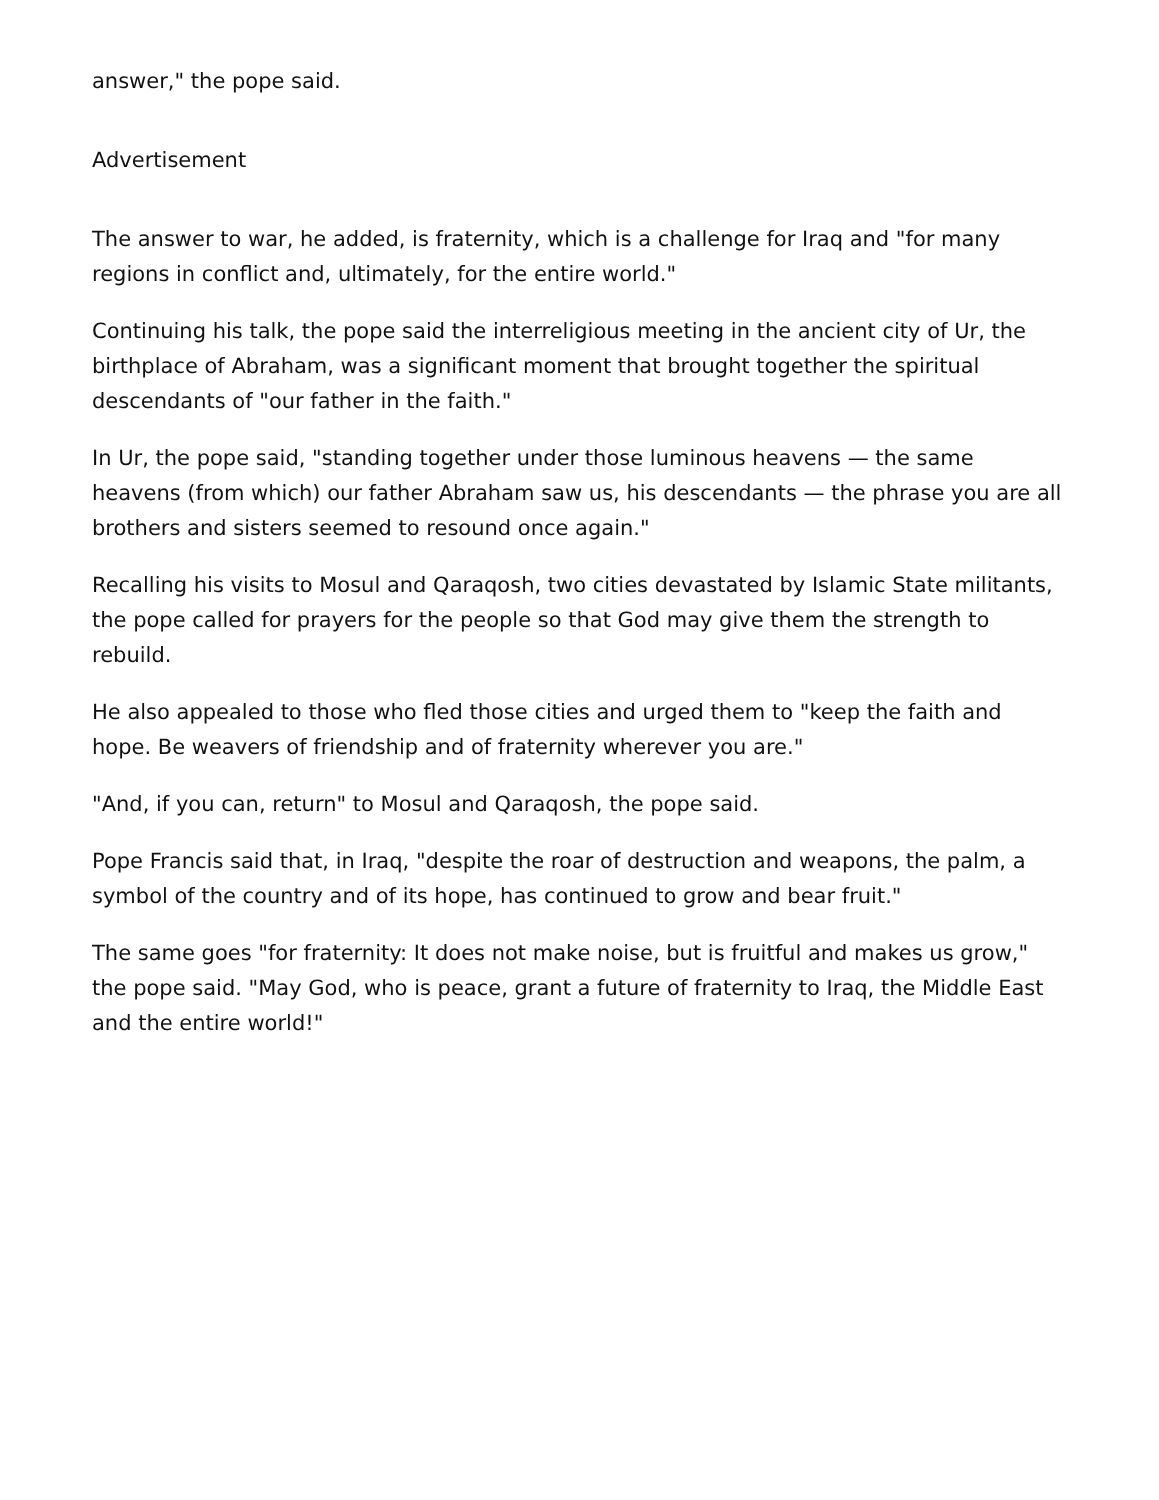answer," the pope said.
Advertisement
The answer to war, he added, is fraternity, which is a challenge for Iraq and "for many regions in conflict and, ultimately, for the entire world."
Continuing his talk, the pope said the interreligious meeting in the ancient city of Ur, the birthplace of Abraham, was a significant moment that brought together the spiritual descendants of "our father in the faith."
In Ur, the pope said, "standing together under those luminous heavens — the same heavens (from which) our father Abraham saw us, his descendants — the phrase you are all brothers and sisters seemed to resound once again."
Recalling his visits to Mosul and Qaraqosh, two cities devastated by Islamic State militants, the pope called for prayers for the people so that God may give them the strength to rebuild.
He also appealed to those who fled those cities and urged them to "keep the faith and hope. Be weavers of friendship and of fraternity wherever you are."
"And, if you can, return" to Mosul and Qaraqosh, the pope said.
Pope Francis said that, in Iraq, "despite the roar of destruction and weapons, the palm, a symbol of the country and of its hope, has continued to grow and bear fruit."
The same goes "for fraternity: It does not make noise, but is fruitful and makes us grow," the pope said. "May God, who is peace, grant a future of fraternity to Iraq, the Middle East and the entire world!"